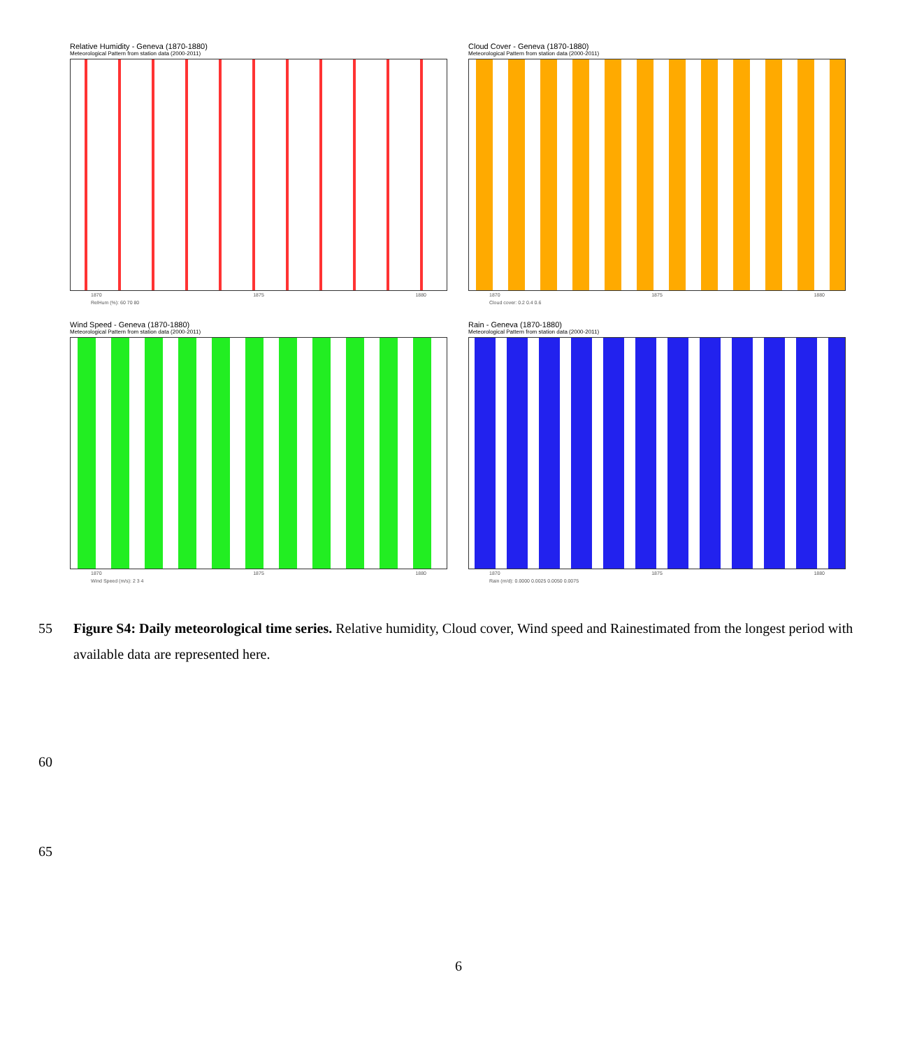Relative Humidity - Geneva (1870-1880)
Meteorological Pattern from station data (2000-2011)
1870 1875 1880
RelHum (%): 60 70 80
Cloud Cover - Geneva (1870-1880)
Meteorological Pattern from station data (2000-2011)
1870 1875 1880
Cloud cover: 0.2 0.4 0.6
Wind Speed - Geneva (1870-1880)
Meteorological Pattern from station data (2000-2011)
1870 1875 1880
Wind Speed (m/s): 2 3 4
Rain - Geneva (1870-1880)
Meteorological Pattern from station data (2000-2011)
1870 1875 1880
Rain (m/d): 0.0000 0.0025 0.0050 0.0075
55 Figure S4: Daily meteorological time series. Relative humidity, Cloud cover, Wind speed and Rainestimated from the longest period with available data are represented here.
60
65
6